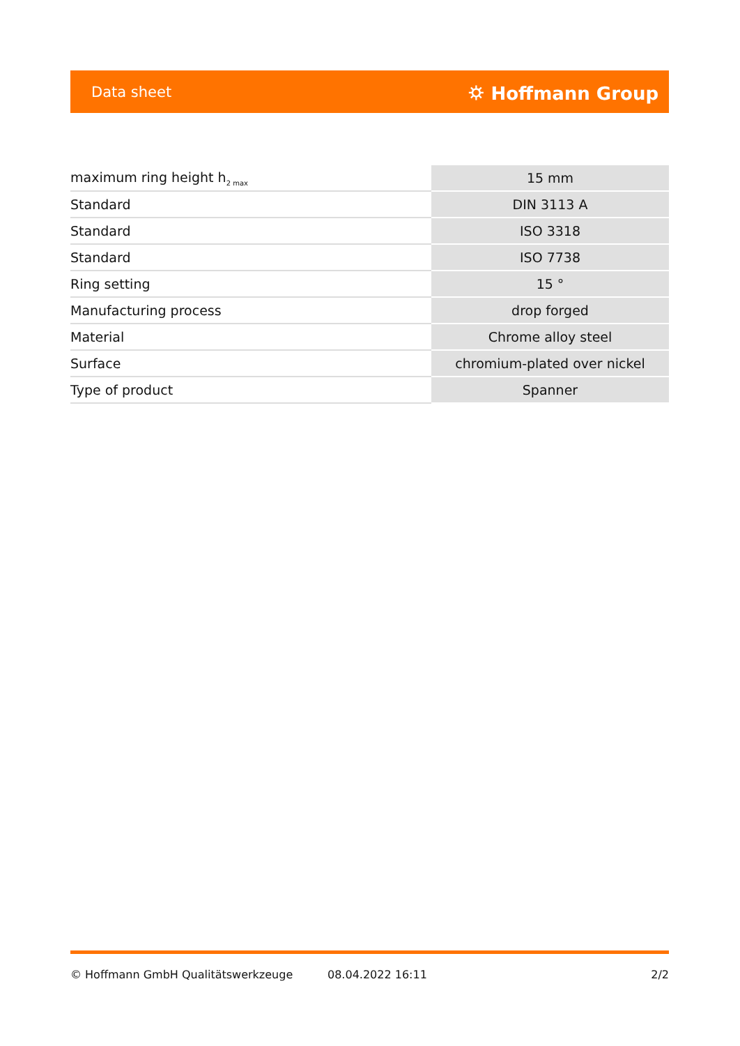Data sheet ⛭ Hoffmann Group
| maximum ring height h<sub>2 max</sub> | 15 mm |
| Standard | DIN 3113 A |
| Standard | ISO 3318 |
| Standard | ISO 7738 |
| Ring setting | 15 ° |
| Manufacturing process | drop forged |
| Material | Chrome alloy steel |
| Surface | chromium-plated over nickel |
| Type of product | Spanner |
© Hoffmann GmbH Qualitätswerkzeuge 08.04.2022 16:11 2/2